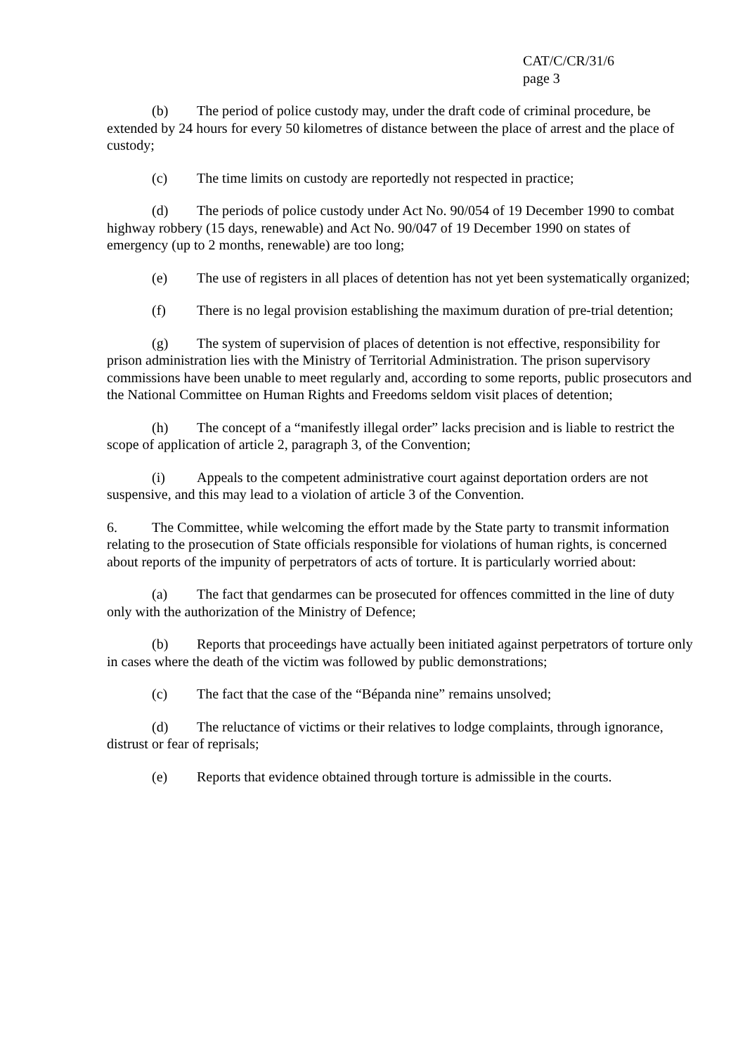CAT/C/CR/31/6
page 3
(b) The period of police custody may, under the draft code of criminal procedure, be extended by 24 hours for every 50 kilometres of distance between the place of arrest and the place of custody;
(c) The time limits on custody are reportedly not respected in practice;
(d) The periods of police custody under Act No. 90/054 of 19 December 1990 to combat highway robbery (15 days, renewable) and Act No. 90/047 of 19 December 1990 on states of emergency (up to 2 months, renewable) are too long;
(e) The use of registers in all places of detention has not yet been systematically organized;
(f) There is no legal provision establishing the maximum duration of pre-trial detention;
(g) The system of supervision of places of detention is not effective, responsibility for prison administration lies with the Ministry of Territorial Administration. The prison supervisory commissions have been unable to meet regularly and, according to some reports, public prosecutors and the National Committee on Human Rights and Freedoms seldom visit places of detention;
(h) The concept of a “manifestly illegal order” lacks precision and is liable to restrict the scope of application of article 2, paragraph 3, of the Convention;
(i) Appeals to the competent administrative court against deportation orders are not suspensive, and this may lead to a violation of article 3 of the Convention.
6. The Committee, while welcoming the effort made by the State party to transmit information relating to the prosecution of State officials responsible for violations of human rights, is concerned about reports of the impunity of perpetrators of acts of torture. It is particularly worried about:
(a) The fact that gendarmes can be prosecuted for offences committed in the line of duty only with the authorization of the Ministry of Defence;
(b) Reports that proceedings have actually been initiated against perpetrators of torture only in cases where the death of the victim was followed by public demonstrations;
(c) The fact that the case of the “Bépanda nine” remains unsolved;
(d) The reluctance of victims or their relatives to lodge complaints, through ignorance, distrust or fear of reprisals;
(e) Reports that evidence obtained through torture is admissible in the courts.